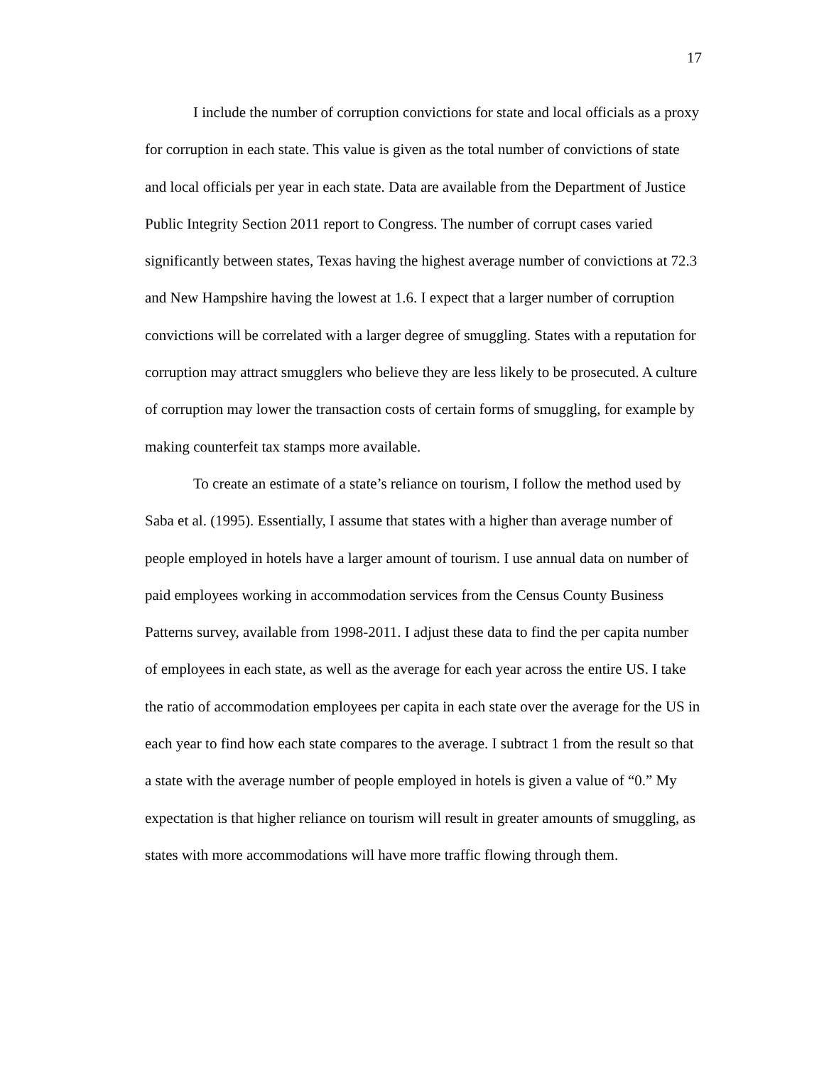17
I include the number of corruption convictions for state and local officials as a proxy for corruption in each state. This value is given as the total number of convictions of state and local officials per year in each state. Data are available from the Department of Justice Public Integrity Section 2011 report to Congress. The number of corrupt cases varied significantly between states, Texas having the highest average number of convictions at 72.3 and New Hampshire having the lowest at 1.6. I expect that a larger number of corruption convictions will be correlated with a larger degree of smuggling. States with a reputation for corruption may attract smugglers who believe they are less likely to be prosecuted. A culture of corruption may lower the transaction costs of certain forms of smuggling, for example by making counterfeit tax stamps more available.
To create an estimate of a state’s reliance on tourism, I follow the method used by Saba et al. (1995). Essentially, I assume that states with a higher than average number of people employed in hotels have a larger amount of tourism. I use annual data on number of paid employees working in accommodation services from the Census County Business Patterns survey, available from 1998-2011. I adjust these data to find the per capita number of employees in each state, as well as the average for each year across the entire US. I take the ratio of accommodation employees per capita in each state over the average for the US in each year to find how each state compares to the average. I subtract 1 from the result so that a state with the average number of people employed in hotels is given a value of “0.” My expectation is that higher reliance on tourism will result in greater amounts of smuggling, as states with more accommodations will have more traffic flowing through them.